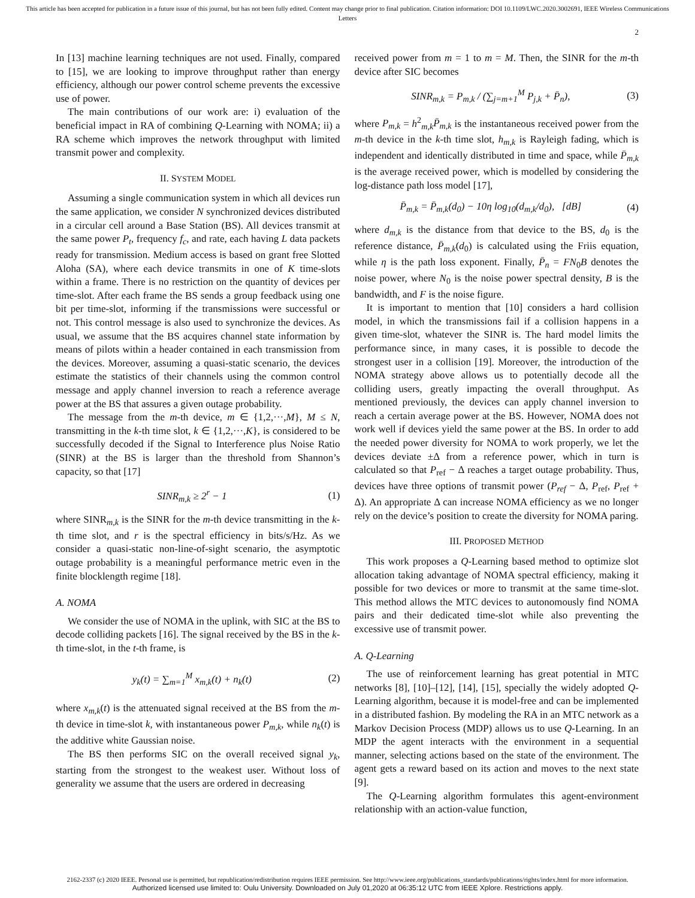This article has been accepted for publication in a future issue of this journal, but has not been fully edited. Content may change prior to final publication. Citation information: DOI 10.1109/LWC.2020.3002691, IEEE Wireless Communications Letters
2
In [13] machine learning techniques are not used. Finally, compared to [15], we are looking to improve throughput rather than energy efficiency, although our power control scheme prevents the excessive use of power.
The main contributions of our work are: i) evaluation of the beneficial impact in RA of combining Q-Learning with NOMA; ii) a RA scheme which improves the network throughput with limited transmit power and complexity.
II. SYSTEM MODEL
Assuming a single communication system in which all devices run the same application, we consider N synchronized devices distributed in a circular cell around a Base Station (BS). All devices transmit at the same power P<sub>t</sub>, frequency f<sub>c</sub>, and rate, each having L data packets ready for transmission. Medium access is based on grant free Slotted Aloha (SA), where each device transmits in one of K time-slots within a frame. There is no restriction on the quantity of devices per time-slot. After each frame the BS sends a group feedback using one bit per time-slot, informing if the transmissions were successful or not. This control message is also used to synchronize the devices. As usual, we assume that the BS acquires channel state information by means of pilots within a header contained in each transmission from the devices. Moreover, assuming a quasi-static scenario, the devices estimate the statistics of their channels using the common control message and apply channel inversion to reach a reference average power at the BS that assures a given outage probability.
The message from the m-th device, m ∈ {1,2,···,M}, M ≤ N, transmitting in the k-th time slot, k ∈ {1,2,···,K}, is considered to be successfully decoded if the Signal to Interference plus Noise Ratio (SINR) at the BS is larger than the threshold from Shannon’s capacity, so that [17]
SINR<sub>m,k</sub> ≥ 2<sup>r</sup> − 1 (1)
where SINR<sub>m,k</sub> is the SINR for the m-th device transmitting in the k-th time slot, and r is the spectral efficiency in bits/s/Hz. As we consider a quasi-static non-line-of-sight scenario, the asymptotic outage probability is a meaningful performance metric even in the finite blocklength regime [18].
A. NOMA
We consider the use of NOMA in the uplink, with SIC at the BS to decode colliding packets [16]. The signal received by the BS in the k-th time-slot, in the t-th frame, is
y<sub>k</sub>(t) = ∑<sub>m=1</sub><sup>M</sup> x<sub>m,k</sub>(t) + n<sub>k</sub>(t) (2)
where x<sub>m,k</sub>(t) is the attenuated signal received at the BS from the m-th device in time-slot k, with instantaneous power P<sub>m,k</sub>, while n<sub>k</sub>(t) is the additive white Gaussian noise.
The BS then performs SIC on the overall received signal y<sub>k</sub>, starting from the strongest to the weakest user. Without loss of generality we assume that the users are ordered in decreasing
received power from m = 1 to m = M. Then, the SINR for the m-th device after SIC becomes
SINR<sub>m,k</sub> = P<sub>m,k</sub> / (∑<sub>j=m+1</sub><sup>M</sup> P<sub>j,k</sub> + P̄<sub>n</sub>), (3)
where P<sub>m,k</sub> = h<sup>2</sup><sub>m,k</sub>P̄<sub>m,k</sub> is the instantaneous received power from the m-th device in the k-th time slot, h<sub>m,k</sub> is Rayleigh fading, which is independent and identically distributed in time and space, while P̄<sub>m,k</sub> is the average received power, which is modelled by considering the log-distance path loss model [17],
P̄<sub>m,k</sub> = P̄<sub>m,k</sub>(d<sub>0</sub>) − 10η log<sub>10</sub>(d<sub>m,k</sub>/d<sub>0</sub>), [dB] (4)
where d<sub>m,k</sub> is the distance from that device to the BS, d<sub>0</sub> is the reference distance, P̄<sub>m,k</sub>(d<sub>0</sub>) is calculated using the Friis equation, while η is the path loss exponent. Finally, P̄<sub>n</sub> = FN<sub>0</sub>B denotes the noise power, where N<sub>0</sub> is the noise power spectral density, B is the bandwidth, and F is the noise figure.
It is important to mention that [10] considers a hard collision model, in which the transmissions fail if a collision happens in a given time-slot, whatever the SINR is. The hard model limits the performance since, in many cases, it is possible to decode the strongest user in a collision [19]. Moreover, the introduction of the NOMA strategy above allows us to potentially decode all the colliding users, greatly impacting the overall throughput. As mentioned previously, the devices can apply channel inversion to reach a certain average power at the BS. However, NOMA does not work well if devices yield the same power at the BS. In order to add the needed power diversity for NOMA to work properly, we let the devices deviate ±Δ from a reference power, which in turn is calculated so that P<sub>ref</sub> − Δ reaches a target outage probability. Thus, devices have three options of transmit power (P<sub>ref</sub> − Δ, P<sub>ref</sub>, P<sub>ref</sub> + Δ). An appropriate Δ can increase NOMA efficiency as we no longer rely on the device’s position to create the diversity for NOMA paring.
III. PROPOSED METHOD
This work proposes a Q-Learning based method to optimize slot allocation taking advantage of NOMA spectral efficiency, making it possible for two devices or more to transmit at the same time-slot. This method allows the MTC devices to autonomously find NOMA pairs and their dedicated time-slot while also preventing the excessive use of transmit power.
A. Q-Learning
The use of reinforcement learning has great potential in MTC networks [8], [10]–[12], [14], [15], specially the widely adopted Q-Learning algorithm, because it is model-free and can be implemented in a distributed fashion. By modeling the RA in an MTC network as a Markov Decision Process (MDP) allows us to use Q-Learning. In an MDP the agent interacts with the environment in a sequential manner, selecting actions based on the state of the environment. The agent gets a reward based on its action and moves to the next state [9].
The Q-Learning algorithm formulates this agent-environment relationship with an action-value function,
2162-2337 (c) 2020 IEEE. Personal use is permitted, but republication/redistribution requires IEEE permission. See http://www.ieee.org/publications_standards/publications/rights/index.html for more information.
Authorized licensed use limited to: Oulu University. Downloaded on July 01,2020 at 06:35:12 UTC from IEEE Xplore. Restrictions apply.